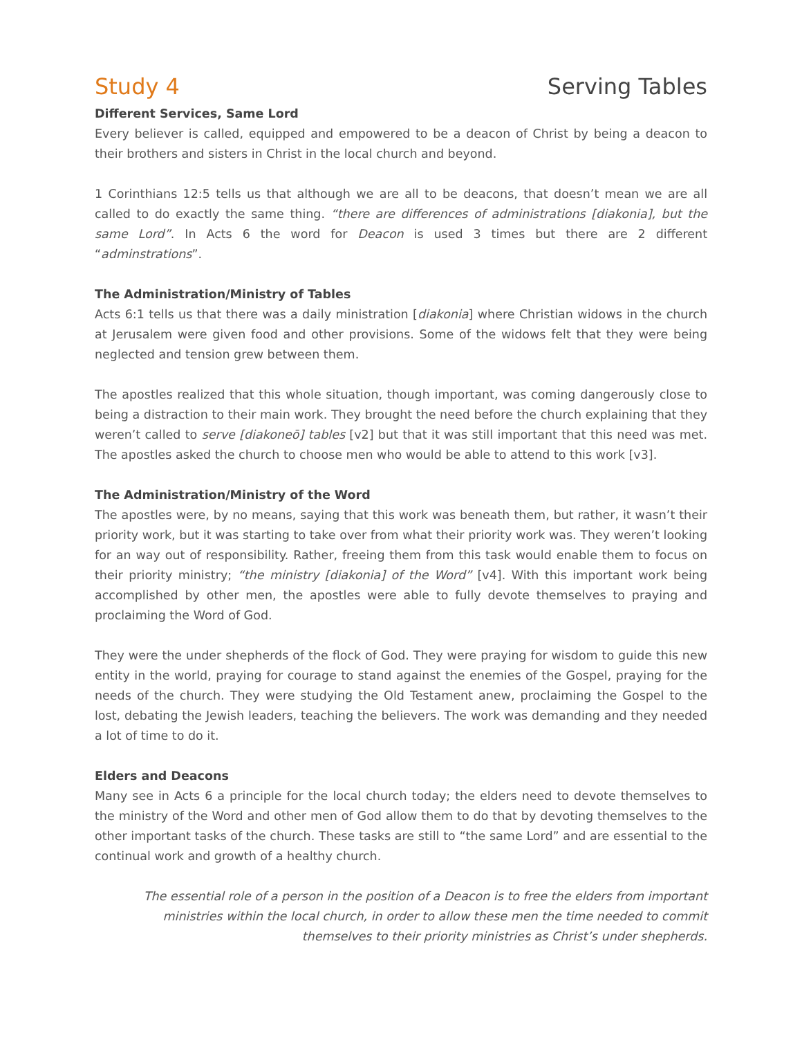Study 4 Serving Tables
Different Services, Same Lord
Every believer is called, equipped and empowered to be a deacon of Christ by being a deacon to their brothers and sisters in Christ in the local church and beyond.
1 Corinthians 12:5 tells us that although we are all to be deacons, that doesn’t mean we are all called to do exactly the same thing. “there are differences of administrations [diakonia], but the same Lord”. In Acts 6 the word for Deacon is used 3 times but there are 2 different “adminstrations”.
The Administration/Ministry of Tables
Acts 6:1 tells us that there was a daily ministration [diakonia] where Christian widows in the church at Jerusalem were given food and other provisions. Some of the widows felt that they were being neglected and tension grew between them.
The apostles realized that this whole situation, though important, was coming dangerously close to being a distraction to their main work. They brought the need before the church explaining that they weren’t called to serve [diakoneō] tables [v2] but that it was still important that this need was met. The apostles asked the church to choose men who would be able to attend to this work [v3].
The Administration/Ministry of the Word
The apostles were, by no means, saying that this work was beneath them, but rather, it wasn’t their priority work, but it was starting to take over from what their priority work was. They weren’t looking for an way out of responsibility. Rather, freeing them from this task would enable them to focus on their priority ministry; “the ministry [diakonia] of the Word” [v4]. With this important work being accomplished by other men, the apostles were able to fully devote themselves to praying and proclaiming the Word of God.
They were the under shepherds of the flock of God. They were praying for wisdom to guide this new entity in the world, praying for courage to stand against the enemies of the Gospel, praying for the needs of the church. They were studying the Old Testament anew, proclaiming the Gospel to the lost, debating the Jewish leaders, teaching the believers. The work was demanding and they needed a lot of time to do it.
Elders and Deacons
Many see in Acts 6 a principle for the local church today; the elders need to devote themselves to the ministry of the Word and other men of God allow them to do that by devoting themselves to the other important tasks of the church. These tasks are still to “the same Lord” and are essential to the continual work and growth of a healthy church.
The essential role of a person in the position of a Deacon is to free the elders from important ministries within the local church, in order to allow these men the time needed to commit themselves to their priority ministries as Christ’s under shepherds.